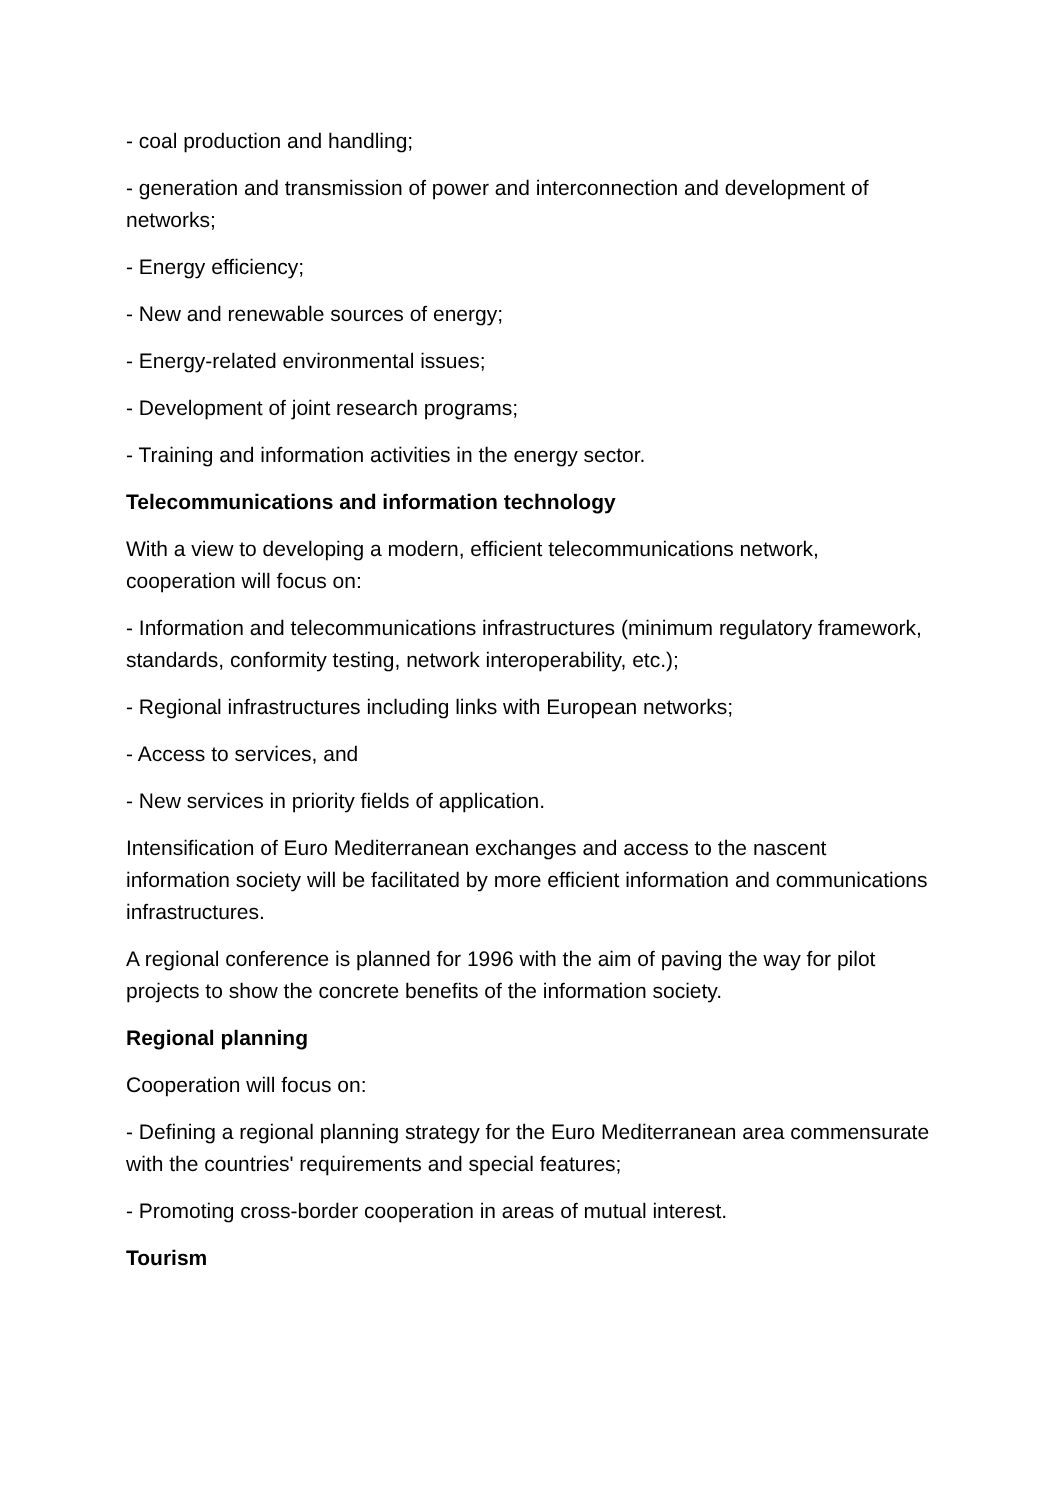- coal production and handling;
- generation and transmission of power and interconnection and development of networks;
- Energy efficiency;
- New and renewable sources of energy;
- Energy-related environmental issues;
- Development of joint research programs;
- Training and information activities in the energy sector.
Telecommunications and information technology
With a view to developing a modern, efficient telecommunications network, cooperation will focus on:
- Information and telecommunications infrastructures (minimum regulatory framework, standards, conformity testing, network interoperability, etc.);
- Regional infrastructures including links with European networks;
- Access to services, and
- New services in priority fields of application.
Intensification of Euro Mediterranean exchanges and access to the nascent information society will be facilitated by more efficient information and communications infrastructures.
A regional conference is planned for 1996 with the aim of paving the way for pilot projects to show the concrete benefits of the information society.
Regional planning
Cooperation will focus on:
- Defining a regional planning strategy for the Euro Mediterranean area commensurate with the countries' requirements and special features;
- Promoting cross-border cooperation in areas of mutual interest.
Tourism